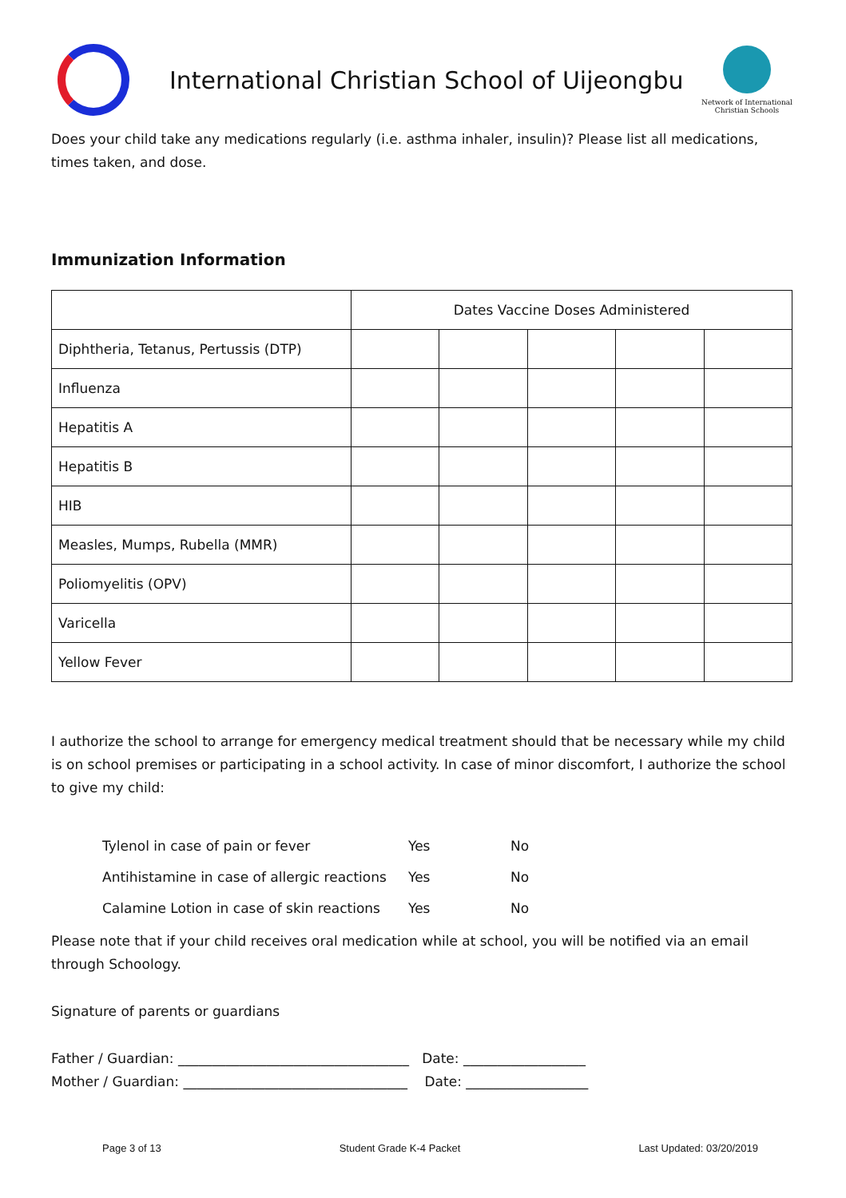International Christian School of Uijeongbu
Network of International
Christian Schools
Does your child take any medications regularly (i.e. asthma inhaler, insulin)? Please list all medications, times taken, and dose.
Immunization Information
| | Dates Vaccine Doses Administered | | | | |
| Diphtheria, Tetanus, Pertussis (DTP) | | | | | |
| Influenza | | | | | |
| Hepatitis A | | | | | |
| Hepatitis B | | | | | |
| HIB | | | | | |
| Measles, Mumps, Rubella (MMR) | | | | | |
| Poliomyelitis (OPV) | | | | | |
| Varicella | | | | | |
| Yellow Fever | | | | | |
I authorize the school to arrange for emergency medical treatment should that be necessary while my child is on school premises or participating in a school activity. In case of minor discomfort, I authorize the school to give my child:
Tylenol in case of pain or fever Yes No
Antihistamine in case of allergic reactions Yes No
Calamine Lotion in case of skin reactions Yes No
Please note that if your child receives oral medication while at school, you will be notified via an email through Schoology.
Signature of parents or guardians
Father / Guardian: __________________________________ Date: __________________
Mother / Guardian: _________________________________ Date: __________________
Page 3 of 13 Student Grade K-4 Packet Last Updated: 03/20/2019